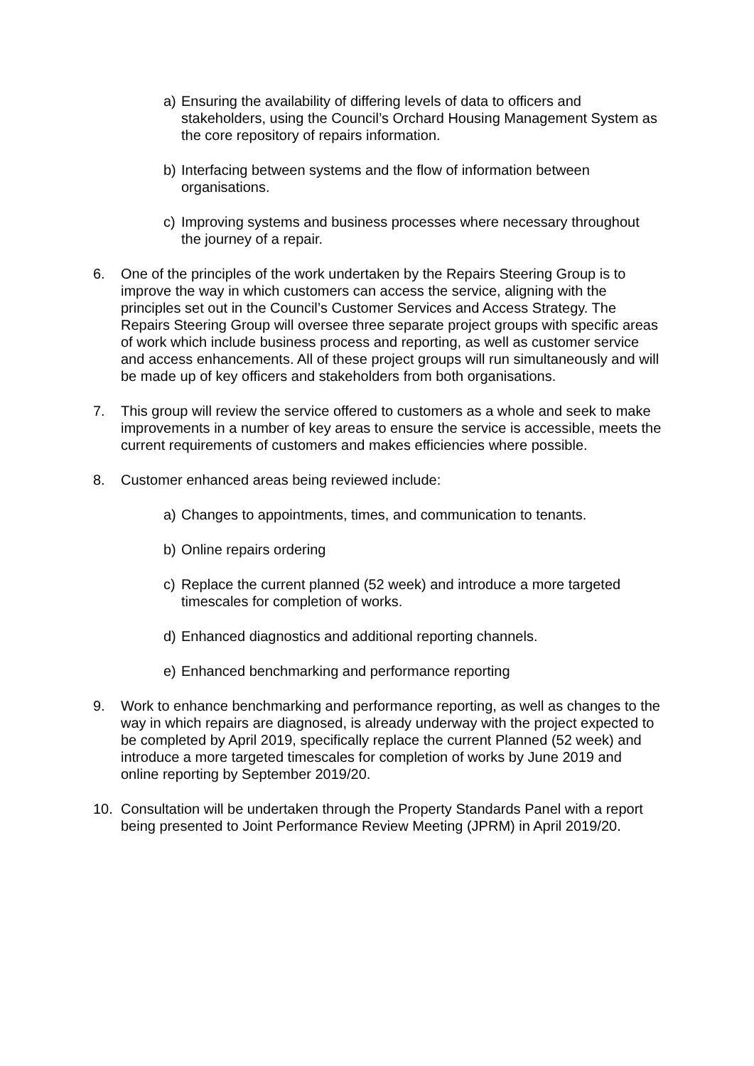a) Ensuring the availability of differing levels of data to officers and stakeholders, using the Council’s Orchard Housing Management System as the core repository of repairs information.
b) Interfacing between systems and the flow of information between organisations.
c) Improving systems and business processes where necessary throughout the journey of a repair.
6. One of the principles of the work undertaken by the Repairs Steering Group is to improve the way in which customers can access the service, aligning with the principles set out in the Council’s Customer Services and Access Strategy. The Repairs Steering Group will oversee three separate project groups with specific areas of work which include business process and reporting, as well as customer service and access enhancements. All of these project groups will run simultaneously and will be made up of key officers and stakeholders from both organisations.
7. This group will review the service offered to customers as a whole and seek to make improvements in a number of key areas to ensure the service is accessible, meets the current requirements of customers and makes efficiencies where possible.
8. Customer enhanced areas being reviewed include:
a) Changes to appointments, times, and communication to tenants.
b) Online repairs ordering
c) Replace the current planned (52 week) and introduce a more targeted timescales for completion of works.
d) Enhanced diagnostics and additional reporting channels.
e) Enhanced benchmarking and performance reporting
9. Work to enhance benchmarking and performance reporting, as well as changes to the way in which repairs are diagnosed, is already underway with the project expected to be completed by April 2019, specifically replace the current Planned (52 week) and introduce a more targeted timescales for completion of works by June 2019 and online reporting by September 2019/20.
10. Consultation will be undertaken through the Property Standards Panel with a report being presented to Joint Performance Review Meeting (JPRM) in April 2019/20.